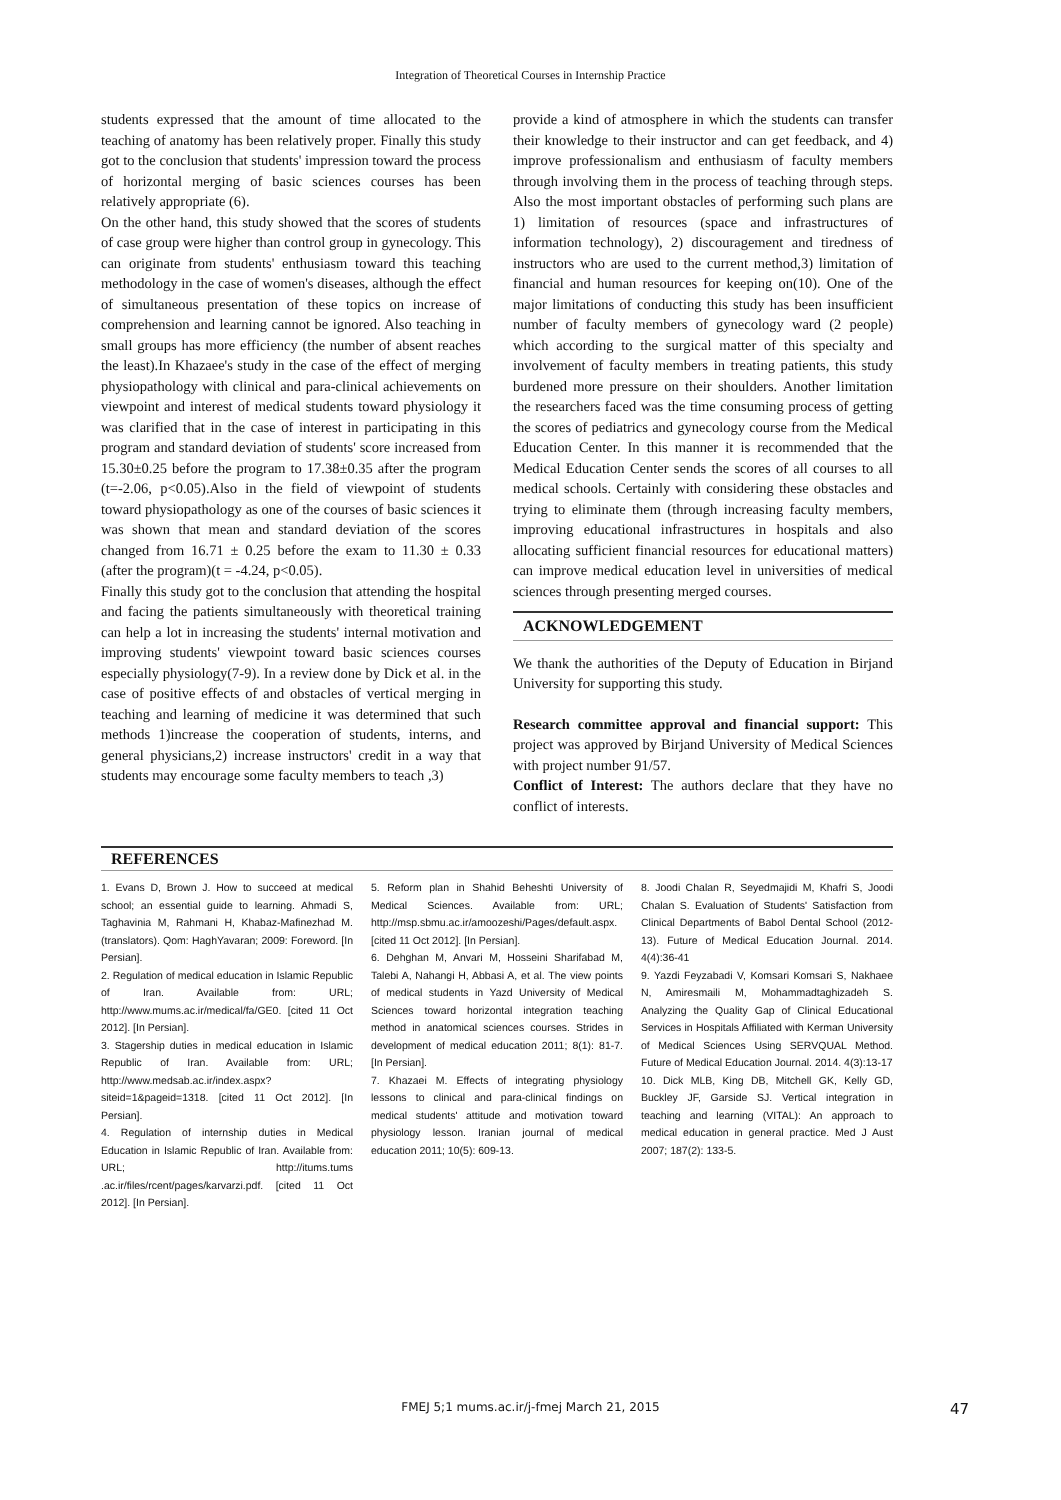Integration of Theoretical Courses in Internship Practice
students expressed that the amount of time allocated to the teaching of anatomy has been relatively proper. Finally this study got to the conclusion that students' impression toward the process of horizontal merging of basic sciences courses has been relatively appropriate (6).
On the other hand, this study showed that the scores of students of case group were higher than control group in gynecology. This can originate from students' enthusiasm toward this teaching methodology in the case of women's diseases, although the effect of simultaneous presentation of these topics on increase of comprehension and learning cannot be ignored. Also teaching in small groups has more efficiency (the number of absent reaches the least).In Khazaee's study in the case of the effect of merging physiopathology with clinical and para-clinical achievements on viewpoint and interest of medical students toward physiology it was clarified that in the case of interest in participating in this program and standard deviation of students' score increased from 15.30±0.25 before the program to 17.38±0.35 after the program (t=-2.06, p<0.05).Also in the field of viewpoint of students toward physiopathology as one of the courses of basic sciences it was shown that mean and standard deviation of the scores changed from 16.71 ± 0.25 before the exam to 11.30 ± 0.33 (after the program)(t = -4.24, p<0.05).
Finally this study got to the conclusion that attending the hospital and facing the patients simultaneously with theoretical training can help a lot in increasing the students' internal motivation and improving students' viewpoint toward basic sciences courses especially physiology(7-9). In a review done by Dick et al. in the case of positive effects of and obstacles of vertical merging in teaching and learning of medicine it was determined that such methods 1)increase the cooperation of students, interns, and general physicians,2) increase instructors' credit in a way that students may encourage some faculty members to teach ,3)
provide a kind of atmosphere in which the students can transfer their knowledge to their instructor and can get feedback, and 4) improve professionalism and enthusiasm of faculty members through involving them in the process of teaching through steps. Also the most important obstacles of performing such plans are 1) limitation of resources (space and infrastructures of information technology), 2) discouragement and tiredness of instructors who are used to the current method,3) limitation of financial and human resources for keeping on(10). One of the major limitations of conducting this study has been insufficient number of faculty members of gynecology ward (2 people) which according to the surgical matter of this specialty and involvement of faculty members in treating patients, this study burdened more pressure on their shoulders. Another limitation the researchers faced was the time consuming process of getting the scores of pediatrics and gynecology course from the Medical Education Center. In this manner it is recommended that the Medical Education Center sends the scores of all courses to all medical schools. Certainly with considering these obstacles and trying to eliminate them (through increasing faculty members, improving educational infrastructures in hospitals and also allocating sufficient financial resources for educational matters) can improve medical education level in universities of medical sciences through presenting merged courses.
ACKNOWLEDGEMENT
We thank the authorities of the Deputy of Education in Birjand University for supporting this study.
Research committee approval and financial support: This project was approved by Birjand University of Medical Sciences with project number 91/57.
Conflict of Interest: The authors declare that they have no conflict of interests.
REFERENCES
1. Evans D, Brown J. How to succeed at medical school; an essential guide to learning. Ahmadi S, Taghavinia M, Rahmani H, Khabaz-Mafinezhad M. (translators). Qom: HaghYavaran; 2009: Foreword. [In Persian].
2. Regulation of medical education in Islamic Republic of Iran. Available from: URL; http://www.mums.ac.ir/medical/fa/GE0. [cited 11 Oct 2012]. [In Persian].
3. Stagership duties in medical education in Islamic Republic of Iran. Available from: URL; http://www.medsab.ac.ir/index.aspx?siteid=1&pageid=1318. [cited 11 Oct 2012]. [In Persian].
4. Regulation of internship duties in Medical Education in Islamic Republic of Iran. Available from: URL; http://itums.tums .ac.ir/files/rcent/pages/karvarzi.pdf. [cited 11 Oct 2012]. [In Persian].
5. Reform plan in Shahid Beheshti University of Medical Sciences. Available from: URL; http://msp.sbmu.ac.ir/amoozeshi/Pages/default.aspx. [cited 11 Oct 2012]. [In Persian].
6. Dehghan M, Anvari M, Hosseini Sharifabad M, Talebi A, Nahangi H, Abbasi A, et al. The view points of medical students in Yazd University of Medical Sciences toward horizontal integration teaching method in anatomical sciences courses. Strides in development of medical education 2011; 8(1): 81-7. [In Persian].
7. Khazaei M. Effects of integrating physiology lessons to clinical and para-clinical findings on medical students' attitude and motivation toward physiology lesson. Iranian journal of medical education 2011; 10(5): 609-13.
8. Joodi Chalan R, Seyedmajidi M, Khafri S, Joodi Chalan S. Evaluation of Students' Satisfaction from Clinical Departments of Babol Dental School (2012-13). Future of Medical Education Journal. 2014. 4(4):36-41
9. Yazdi Feyzabadi V, Komsari Komsari S, Nakhaee N, Amiresmaili M, Mohammadtaghizadeh S. Analyzing the Quality Gap of Clinical Educational Services in Hospitals Affiliated with Kerman University of Medical Sciences Using SERVQUAL Method. Future of Medical Education Journal. 2014. 4(3):13-17
10. Dick MLB, King DB, Mitchell GK, Kelly GD, Buckley JF, Garside SJ. Vertical integration in teaching and learning (VITAL): An approach to medical education in general practice. Med J Aust 2007; 187(2): 133-5.
FMEJ 5;1 mums.ac.ir/j-fmej March 21, 2015 47